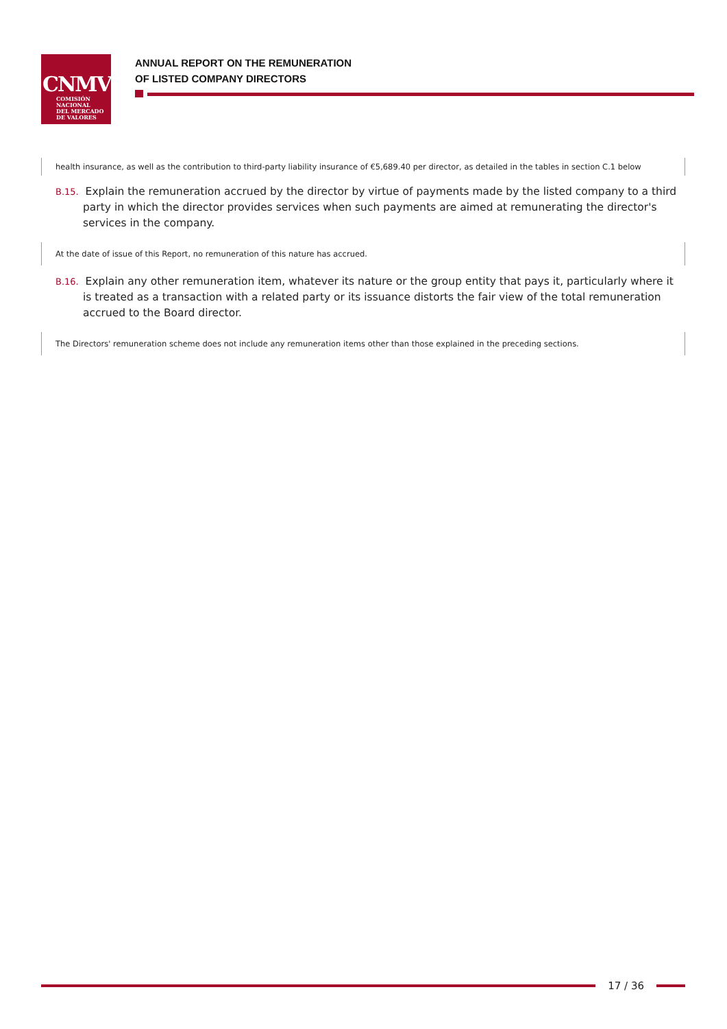CNMV
COMISIÓN
NACIONAL
DEL MERCADO
DE VALORES
ANNUAL REPORT ON THE REMUNERATION
OF LISTED COMPANY DIRECTORS
health insurance, as well as the contribution to third-party liability insurance of €5,689.40 per director, as detailed in the tables in section C.1 below
B.15. Explain the remuneration accrued by the director by virtue of payments made by the listed company to a third party in which the director provides services when such payments are aimed at remunerating the director's services in the company.
At the date of issue of this Report, no remuneration of this nature has accrued.
B.16. Explain any other remuneration item, whatever its nature or the group entity that pays it, particularly where it is treated as a transaction with a related party or its issuance distorts the fair view of the total remuneration accrued to the Board director.
The Directors' remuneration scheme does not include any remuneration items other than those explained in the preceding sections.
17 / 36